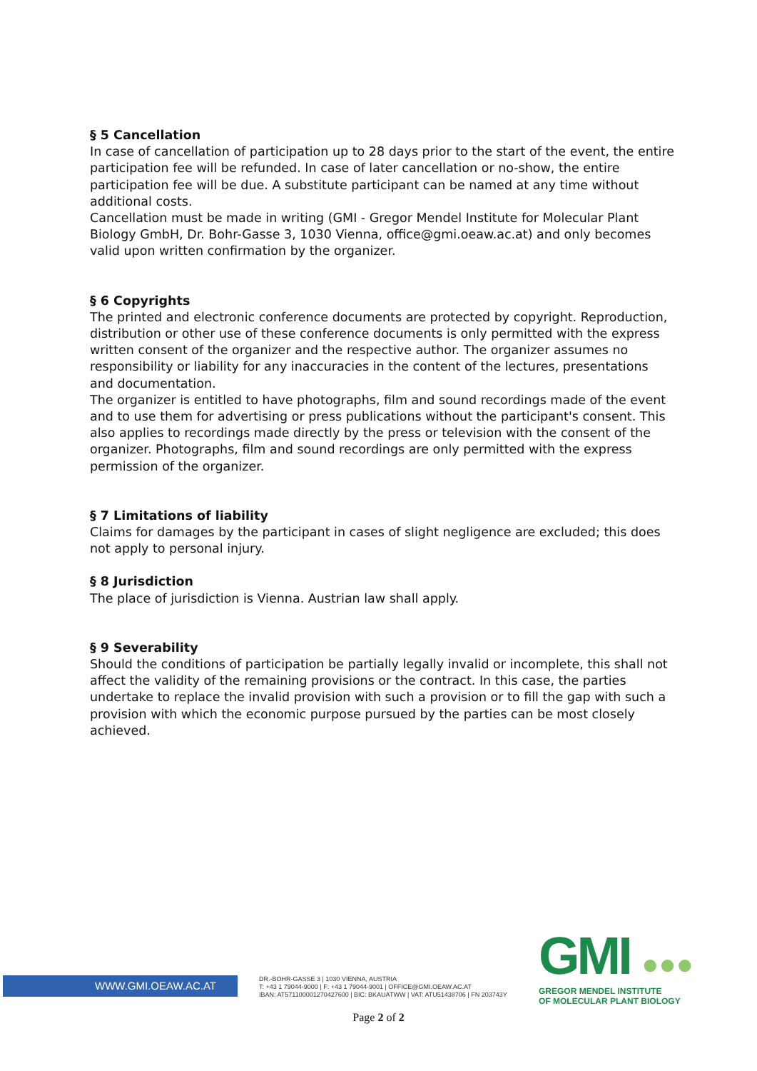§ 5 Cancellation
In case of cancellation of participation up to 28 days prior to the start of the event, the entire participation fee will be refunded. In case of later cancellation or no-show, the entire participation fee will be due. A substitute participant can be named at any time without additional costs.
Cancellation must be made in writing (GMI - Gregor Mendel Institute for Molecular Plant Biology GmbH, Dr. Bohr-Gasse 3, 1030 Vienna, office@gmi.oeaw.ac.at) and only becomes valid upon written confirmation by the organizer.
§ 6 Copyrights
The printed and electronic conference documents are protected by copyright. Reproduction, distribution or other use of these conference documents is only permitted with the express written consent of the organizer and the respective author. The organizer assumes no responsibility or liability for any inaccuracies in the content of the lectures, presentations and documentation.
The organizer is entitled to have photographs, film and sound recordings made of the event and to use them for advertising or press publications without the participant's consent. This also applies to recordings made directly by the press or television with the consent of the organizer. Photographs, film and sound recordings are only permitted with the express permission of the organizer.
§ 7 Limitations of liability
Claims for damages by the participant in cases of slight negligence are excluded; this does not apply to personal injury.
§ 8 Jurisdiction
The place of jurisdiction is Vienna. Austrian law shall apply.
§ 9 Severability
Should the conditions of participation be partially legally invalid or incomplete, this shall not affect the validity of the remaining provisions or the contract. In this case, the parties undertake to replace the invalid provision with such a provision or to fill the gap with such a provision with which the economic purpose pursued by the parties can be most closely achieved.
WWW.GMI.OEAW.AC.AT
DR.-BOHR-GASSE 3 | 1030 VIENNA, AUSTRIA
T: +43 1 79044-9000 | F: +43 1 79044-9001 | OFFICE@GMI.OEAW.AC.AT
IBAN: AT571100001270427600 | BIC: BKAUATWW | VAT: ATU51438706 | FN 203743Y
GMI ●●●
GREGOR MENDEL INSTITUTE
OF MOLECULAR PLANT BIOLOGY
Page 2 of 2